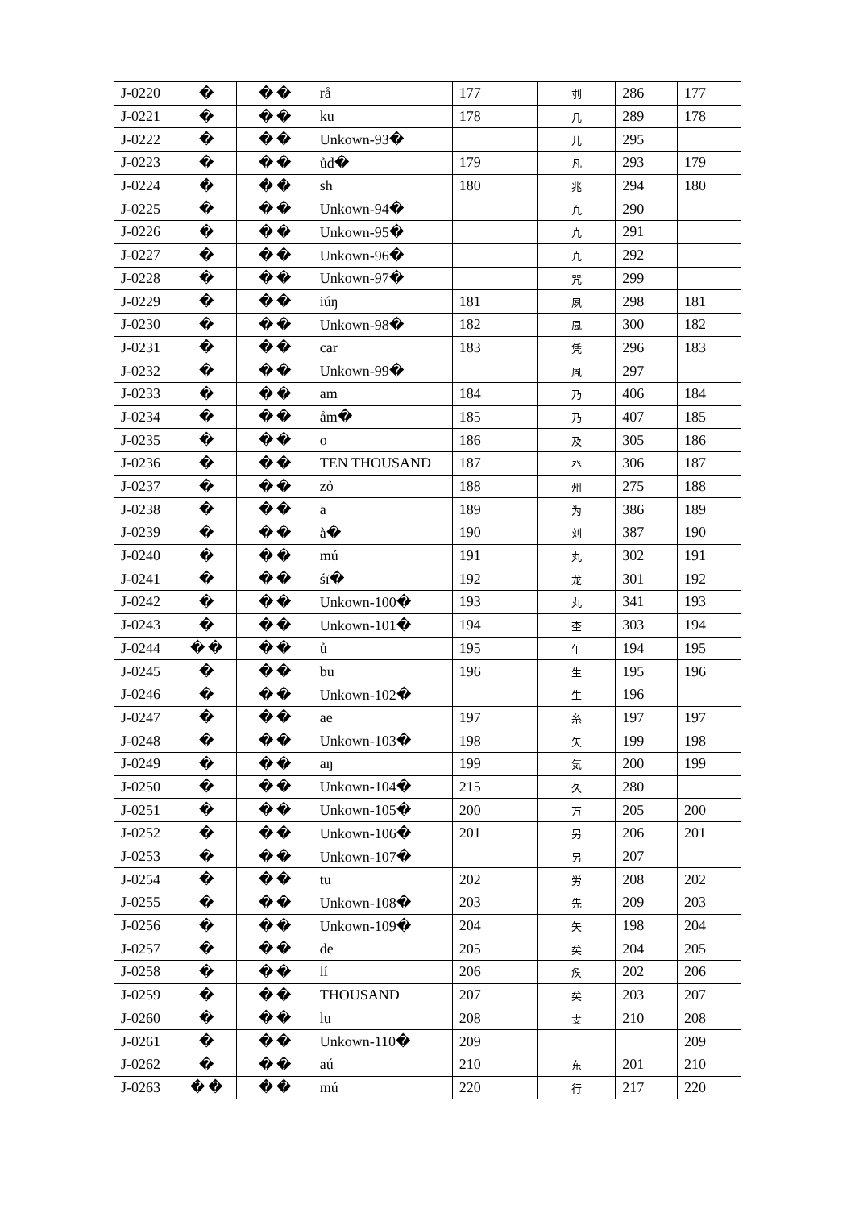| J-0220 | � | � � | rå | 177 | 刌 | 286 | 177 |
| J-0221 | � | � � | ku | 178 | 几 | 289 | 178 |
| J-0222 | � | � � | Unkown-93� | | 儿 | 295 | |
| J-0223 | � | � � | ủd� | 179 | 凡 | 293 | 179 |
| J-0224 | � | � � | sh | 180 | 兆 | 294 | 180 |
| J-0225 | � | � � | Unkown-94� | | 凢 | 290 | |
| J-0226 | � | � � | Unkown-95� | | 凣 | 291 | |
| J-0227 | � | � � | Unkown-96� | | 凣 | 292 | |
| J-0228 | � | � � | Unkown-97� | | 咒 | 299 | |
| J-0229 | � | � � | iúŋ | 181 | 夙 | 298 | 181 |
| J-0230 | � | � � | Unkown-98� | 182 | 凨 | 300 | 182 |
| J-0231 | � | � � | car | 183 | 凭 | 296 | 183 |
| J-0232 | � | � � | Unkown-99� | | 凮 | 297 | |
| J-0233 | � | � � | am | 184 | 乃 | 406 | 184 |
| J-0234 | � | � � | åm� | 185 | 乃 | 407 | 185 |
| J-0235 | � | � � | o | 186 | 及 | 305 | 186 |
| J-0236 | � | � � | TEN THOUSAND | 187 | 癶 | 306 | 187 |
| J-0237 | � | � � | zỏ | 188 | 州 | 275 | 188 |
| J-0238 | � | � � | a | 189 | 为 | 386 | 189 |
| J-0239 | � | � � | à� | 190 | 刘 | 387 | 190 |
| J-0240 | � | � � | mú | 191 | 丸 | 302 | 191 |
| J-0241 | � | � � | śï� | 192 | 龙 | 301 | 192 |
| J-0242 | � | � � | Unkown-100� | 193 | 丸 | 341 | 193 |
| J-0243 | � | � � | Unkown-101� | 194 | 杢 | 303 | 194 |
| J-0244 | � � | � � | ủ | 195 | 午 | 194 | 195 |
| J-0245 | � | � � | bu | 196 | 生 | 195 | 196 |
| J-0246 | � | � � | Unkown-102� | | 生 | 196 | |
| J-0247 | � | � � | ae | 197 | 糸 | 197 | 197 |
| J-0248 | � | � � | Unkown-103� | 198 | 矢 | 199 | 198 |
| J-0249 | � | � � | aŋ | 199 | 気 | 200 | 199 |
| J-0250 | � | � � | Unkown-104� | 215 | 久 | 280 | |
| J-0251 | � | � � | Unkown-105� | 200 | 万 | 205 | 200 |
| J-0252 | � | � � | Unkown-106� | 201 | 另 | 206 | 201 |
| J-0253 | � | � � | Unkown-107� | | 另 | 207 | |
| J-0254 | � | � � | tu | 202 | 労 | 208 | 202 |
| J-0255 | � | � � | Unkown-108� | 203 | 先 | 209 | 203 |
| J-0256 | � | � � | Unkown-109� | 204 | 矢 | 198 | 204 |
| J-0257 | � | � � | de | 205 | 矣 | 204 | 205 |
| J-0258 | � | � � | lí | 206 | 矦 | 202 | 206 |
| J-0259 | � | � � | THOUSAND | 207 | 矣 | 203 | 207 |
| J-0260 | � | � � | lu | 208 | 叏 | 210 | 208 |
| J-0261 | � | � � | Unkown-110� | 209 | | | 209 |
| J-0262 | � | � � | aú | 210 | 东 | 201 | 210 |
| J-0263 | � � | � � | mú | 220 | 行 | 217 | 220 |